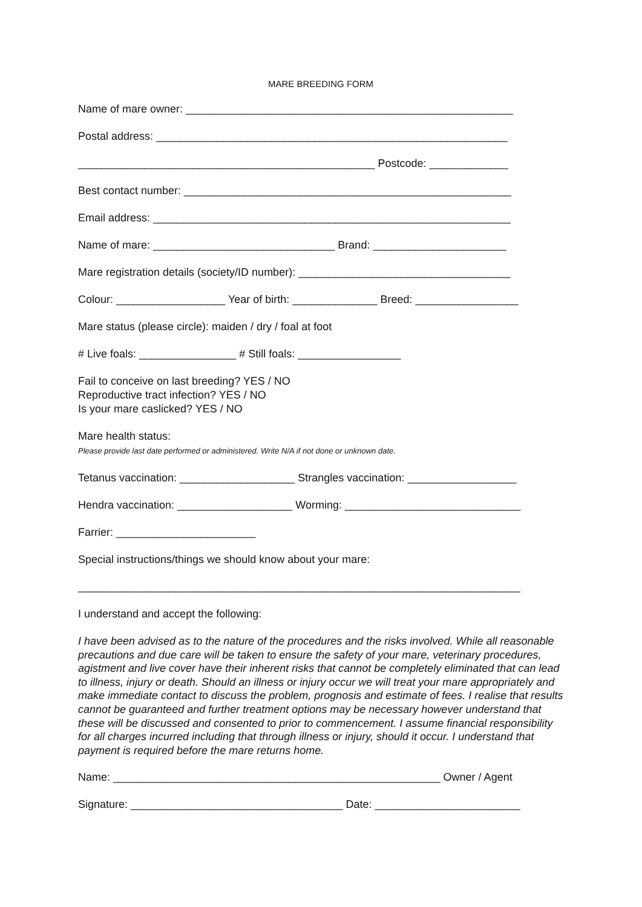MARE BREEDING FORM
Name of mare owner: ______________________________________________________
Postal address: __________________________________________________________
_________________________________________________ Postcode: _____________
Best contact number: ______________________________________________________
Email address: ___________________________________________________________
Name of mare: ______________________________ Brand: ______________________
Mare registration details (society/ID number): ___________________________________
Colour: __________________ Year of birth: ______________ Breed: _________________
Mare status (please circle): maiden / dry / foal at foot
# Live foals: ________________ # Still foals: _________________
Fail to conceive on last breeding? YES / NO
Reproductive tract infection? YES / NO
Is your mare caslicked? YES / NO
Mare health status:
Please provide last date performed or administered. Write N/A if not done or unknown date.
Tetanus vaccination: ___________________ Strangles vaccination: __________________
Hendra vaccination: ___________________ Worming: _____________________________
Farrier: _______________________
Special instructions/things we should know about your mare:
_________________________________________________________________________
I understand and accept the following:
I have been advised as to the nature of the procedures and the risks involved. While all reasonable precautions and due care will be taken to ensure the safety of your mare, veterinary procedures, agistment and live cover have their inherent risks that cannot be completely eliminated that can lead to illness, injury or death. Should an illness or injury occur we will treat your mare appropriately and make immediate contact to discuss the problem, prognosis and estimate of fees. I realise that results cannot be guaranteed and further treatment options may be necessary however understand that these will be discussed and consented to prior to commencement. I assume financial responsibility for all charges incurred including that through illness or injury, should it occur. I understand that payment is required before the mare returns home.
Name: ______________________________________________________ Owner / Agent
Signature: ___________________________________ Date: ________________________